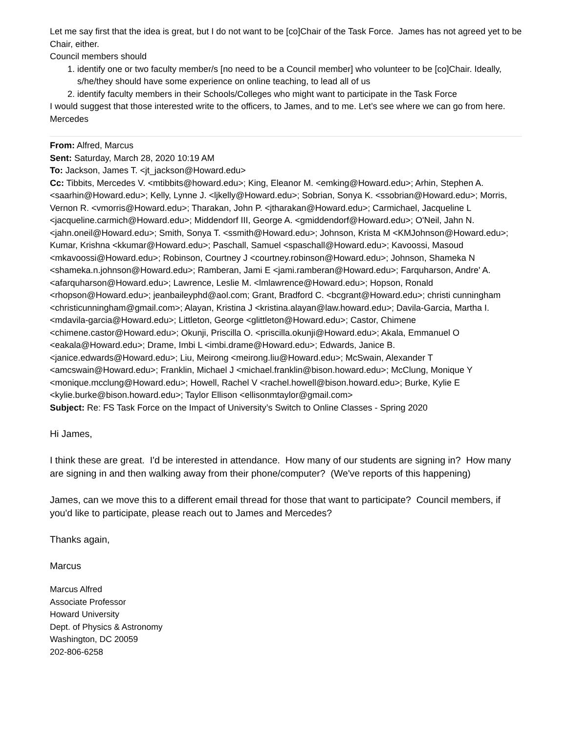Let me say first that the idea is great, but I do not want to be [co]Chair of the Task Force. James has not agreed yet to be Chair, either.
Council members should
1. identify one or two faculty member/s [no need to be a Council member] who volunteer to be [co]Chair. Ideally, s/he/they should have some experience on online teaching, to lead all of us
2. identify faculty members in their Schools/Colleges who might want to participate in the Task Force
I would suggest that those interested write to the officers, to James, and to me. Let’s see where we can go from here.
Mercedes
From: Alfred, Marcus
Sent: Saturday, March 28, 2020 10:19 AM
To: Jackson, James T. <jt_jackson@Howard.edu>
Cc: Tibbits, Mercedes V. <mtibbits@howard.edu>; King, Eleanor M. <emking@Howard.edu>; Arhin, Stephen A. <saarhin@Howard.edu>; Kelly, Lynne J. <ljkelly@Howard.edu>; Sobrian, Sonya K. <ssobrian@Howard.edu>; Morris, Vernon R. <vmorris@Howard.edu>; Tharakan, John P. <jtharakan@Howard.edu>; Carmichael, Jacqueline L <jacqueline.carmich@Howard.edu>; Middendorf III, George A. <gmiddendorf@Howard.edu>; O'Neil, Jahn N. <jahn.oneil@Howard.edu>; Smith, Sonya T. <ssmith@Howard.edu>; Johnson, Krista M <KMJohnson@Howard.edu>; Kumar, Krishna <kkumar@Howard.edu>; Paschall, Samuel <spaschall@Howard.edu>; Kavoossi, Masoud <mkavoossi@Howard.edu>; Robinson, Courtney J <courtney.robinson@Howard.edu>; Johnson, Shameka N <shameka.n.johnson@Howard.edu>; Ramberan, Jami E <jami.ramberan@Howard.edu>; Farquharson, Andre' A. <afarquharson@Howard.edu>; Lawrence, Leslie M. <lmlawrence@Howard.edu>; Hopson, Ronald <rhopson@Howard.edu>; jeanbaileyphd@aol.com; Grant, Bradford C. <bcgrant@Howard.edu>; christi cunningham <christicunningham@gmail.com>; Alayan, Kristina J <kristina.alayan@law.howard.edu>; Davila-Garcia, Martha I. <mdavila-garcia@Howard.edu>; Littleton, George <glittleton@Howard.edu>; Castor, Chimene <chimene.castor@Howard.edu>; Okunji, Priscilla O. <priscilla.okunji@Howard.edu>; Akala, Emmanuel O <eakala@Howard.edu>; Drame, Imbi L <imbi.drame@Howard.edu>; Edwards, Janice B. <janice.edwards@Howard.edu>; Liu, Meirong <meirong.liu@Howard.edu>; McSwain, Alexander T <amcswain@Howard.edu>; Franklin, Michael J <michael.franklin@bison.howard.edu>; McClung, Monique Y <monique.mcclung@Howard.edu>; Howell, Rachel V <rachel.howell@bison.howard.edu>; Burke, Kylie E <kylie.burke@bison.howard.edu>; Taylor Ellison <ellisonmtaylor@gmail.com>
Subject: Re: FS Task Force on the Impact of University’s Switch to Online Classes - Spring 2020
Hi James,
I think these are great. I'd be interested in attendance. How many of our students are signing in? How many are signing in and then walking away from their phone/computer? (We've reports of this happening)
James, can we move this to a different email thread for those that want to participate? Council members, if you'd like to participate, please reach out to James and Mercedes?
Thanks again,
Marcus
Marcus Alfred
Associate Professor
Howard University
Dept. of Physics & Astronomy
Washington, DC 20059
202-806-6258